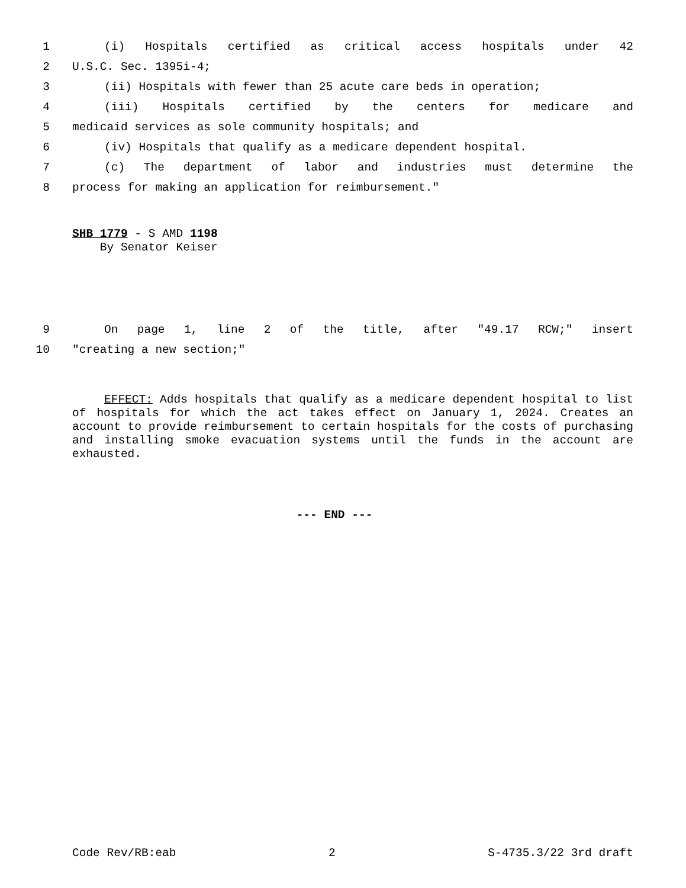1 (i) Hospitals certified as critical access hospitals under 42
2 U.S.C. Sec. 1395i-4;
3 (ii) Hospitals with fewer than 25 acute care beds in operation;
4 (iii) Hospitals certified by the centers for medicare and
5 medicaid services as sole community hospitals; and
6 (iv) Hospitals that qualify as a medicare dependent hospital.
7 (c) The department of labor and industries must determine the
8 process for making an application for reimbursement."
SHB 1779 - S AMD 1198
By Senator Keiser
9 On page 1, line 2 of the title, after "49.17 RCW;" insert
10 "creating a new section;"
EFFECT: Adds hospitals that qualify as a medicare dependent hospital to list of hospitals for which the act takes effect on January 1, 2024. Creates an account to provide reimbursement to certain hospitals for the costs of purchasing and installing smoke evacuation systems until the funds in the account are exhausted.
--- END ---
Code Rev/RB:eab 2 S-4735.3/22 3rd draft